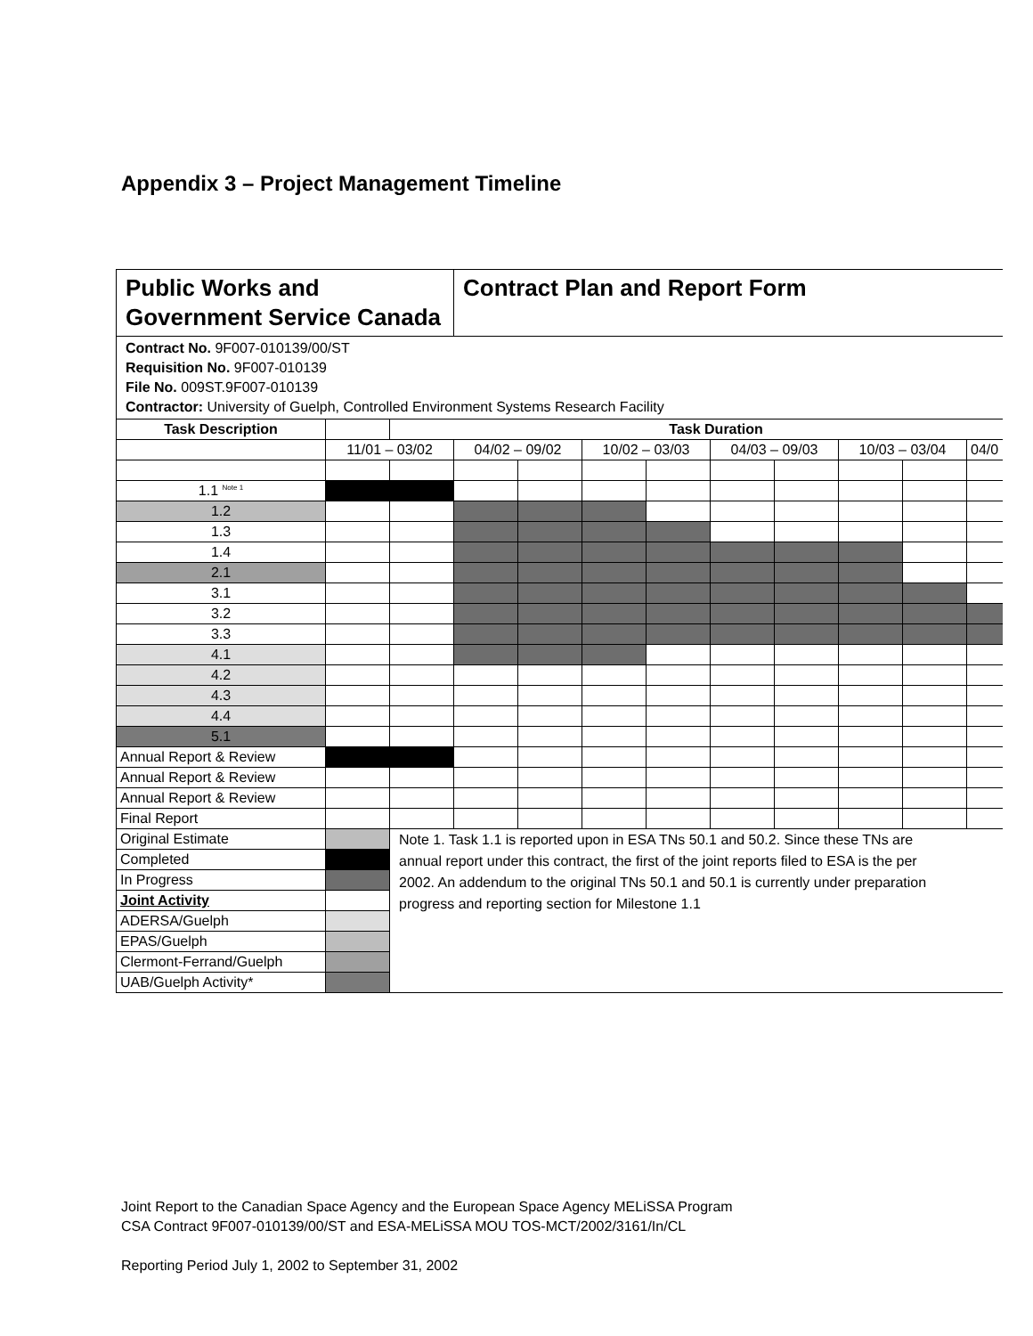Appendix 3 – Project Management Timeline
| Public Works and Government Service Canada | | | Contract Plan and Report Form | | | | | | | | |
| Contract No. 9F007-010139/00/ST Requisition No. 9F007-010139 File No. 009ST.9F007-010139 Contractor: University of Guelph, Controlled Environment Systems Research Facility | | | | | | | | | | | |
| Task Description | | Task Duration | | | | | | | | | |
| | 11/01 – 03/02 | | 04/02 – 09/02 | | 10/02 – 03/03 | | 04/03 – 09/03 | | 10/03 – 03/04 | | 04/0 |
| 1.1 <sup>Note 1</sup> | | | | | | | | | | | |
| 1.2 | | | | | | | | | | | |
| 1.3 | | | | | | | | | | | |
| 1.4 | | | | | | | | | | | |
| 2.1 | | | | | | | | | | | |
| 3.1 | | | | | | | | | | | |
| 3.2 | | | | | | | | | | | |
| 3.3 | | | | | | | | | | | |
| 4.1 | | | | | | | | | | | |
| 4.2 | | | | | | | | | | | |
| 4.3 | | | | | | | | | | | |
| 4.4 | | | | | | | | | | | |
| 5.1 | | | | | | | | | | | |
| Annual Report & Review | | | | | | | | | | | |
| Annual Report & Review | | | | | | | | | | | |
| Annual Report & Review | | | | | | | | | | | |
| Final Report | | | | | | | | | | | |
| Original Estimate | | Note 1. Task 1.1 is reported upon in ESA TNs 50.1 and 50.2. Since these TNs are annual report under this contract, the first of the joint reports filed to ESA is the per 2002. An addendum to the original TNs 50.1 and 50.1 is currently under preparation progress and reporting section for Milestone 1.1 | | | | | | | | | |
| Completed | | | | | | | | | | | |
| In Progress | | | | | | | | | | | |
| Joint Activity | | | | | | | | | | | |
| ADERSA/Guelph | | | | | | | | | | | |
| EPAS/Guelph | | | | | | | | | | | |
| Clermont-Ferrand/Guelph | | | | | | | | | | | |
| UAB/Guelph Activity* | | | | | | | | | | | |
Joint Report to the Canadian Space Agency and the European Space Agency MELiSSA Program
CSA Contract 9F007-010139/00/ST and ESA-MELiSSA MOU TOS-MCT/2002/3161/In/CL
Reporting Period July 1, 2002 to September 31, 2002